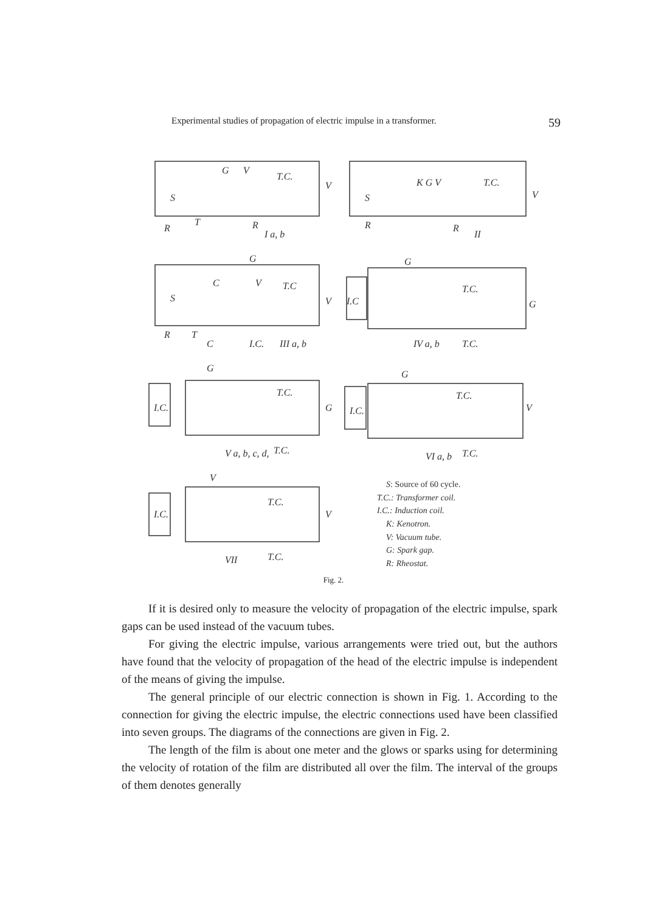Experimental studies of propagation of electric impulse in a transformer. 59
S
R
T
R
I a, b
G
V
T.C.
V
K G V
T.C.
V
S
R
R
II
G
C
V
T.C
S
V
R
T
C
I.C.
III a, b
G
I.C
T.C.
G
IV a, b
T.C.
G
I.C.
T.C.
G
V a, b, c, d,
T.C.
G
I.C.
T.C.
V
VI a, b
T.C.
V
I.C.
T.C.
V
VII
T.C.
S: Source of 60 cycle.
T.C.: Transformer coil.
I.C.: Induction coil.
K: Kenotron.
V: Vacuum tube.
G: Spark gap.
R: Rheostat.
Fig. 2.
If it is desired only to measure the velocity of propagation of the electric impulse, spark gaps can be used instead of the vacuum tubes.
For giving the electric impulse, various arrangements were tried out, but the authors have found that the velocity of propagation of the head of the electric impulse is independent of the means of giving the impulse.
The general principle of our electric connection is shown in Fig. 1. According to the connection for giving the electric impulse, the electric connections used have been classified into seven groups. The diagrams of the connections are given in Fig. 2.
The length of the film is about one meter and the glows or sparks using for determining the velocity of rotation of the film are distributed all over the film. The interval of the groups of them denotes generally